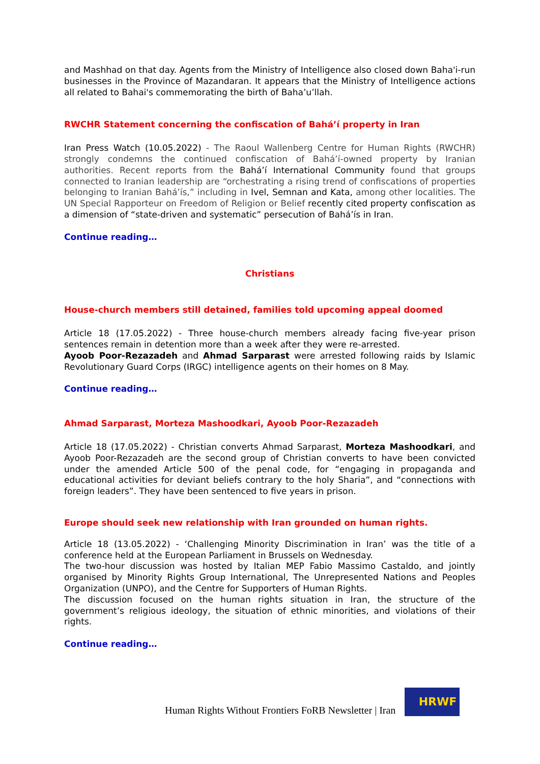and Mashhad on that day. Agents from the Ministry of Intelligence also closed down Baha'i-run businesses in the Province of Mazandaran. It appears that the Ministry of Intelligence actions all related to Bahai's commemorating the birth of Baha’u’llah.
RWCHR Statement concerning the confiscation of Bahá’í property in Iran
Iran Press Watch (10.05.2022) - The Raoul Wallenberg Centre for Human Rights (RWCHR) strongly condemns the continued confiscation of Bahá’í-owned property by Iranian authorities. Recent reports from the Bahá’í International Community found that groups connected to Iranian leadership are “orchestrating a rising trend of confiscations of properties belonging to Iranian Bahá’ís,” including in Ivel, Semnan and Kata, among other localities. The UN Special Rapporteur on Freedom of Religion or Belief recently cited property confiscation as a dimension of “state-driven and systematic” persecution of Bahá’ís in Iran.
Continue reading…
Christians
House-church members still detained, families told upcoming appeal doomed
Article 18 (17.05.2022) - Three house-church members already facing five-year prison sentences remain in detention more than a week after they were re-arrested.
Ayoob Poor-Rezazadeh and Ahmad Sarparast were arrested following raids by Islamic Revolutionary Guard Corps (IRGC) intelligence agents on their homes on 8 May.
Continue reading…
Ahmad Sarparast, Morteza Mashoodkari, Ayoob Poor-Rezazadeh
Article 18 (17.05.2022) - Christian converts Ahmad Sarparast, Morteza Mashoodkari, and Ayoob Poor-Rezazadeh are the second group of Christian converts to have been convicted under the amended Article 500 of the penal code, for “engaging in propaganda and educational activities for deviant beliefs contrary to the holy Sharia”, and “connections with foreign leaders”. They have been sentenced to five years in prison.
Europe should seek new relationship with Iran grounded on human rights.
Article 18 (13.05.2022) - ‘Challenging Minority Discrimination in Iran’ was the title of a conference held at the European Parliament in Brussels on Wednesday.
The two-hour discussion was hosted by Italian MEP Fabio Massimo Castaldo, and jointly organised by Minority Rights Group International, The Unrepresented Nations and Peoples Organization (UNPO), and the Centre for Supporters of Human Rights.
The discussion focused on the human rights situation in Iran, the structure of the government’s religious ideology, the situation of ethnic minorities, and violations of their rights.
Continue reading…
Human Rights Without Frontiers FoRB Newsletter | Iran
HRWF